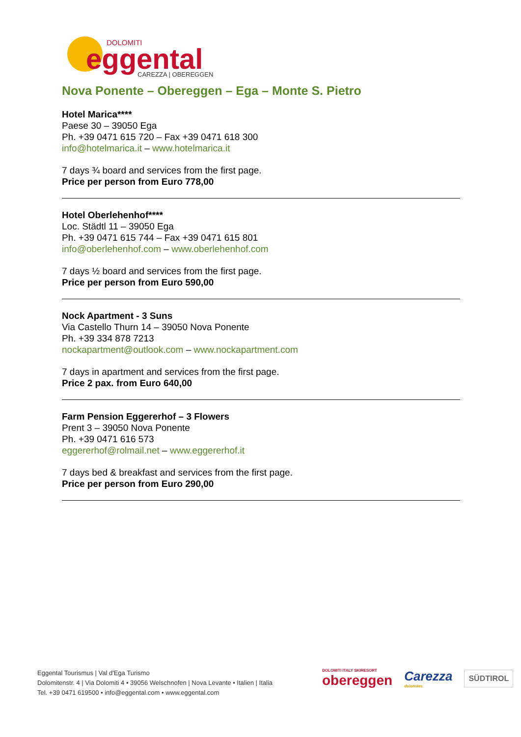DOLOMITI
eggental
CAREZZA | OBEREGGEN
Nova Ponente – Obereggen – Ega – Monte S. Pietro
Hotel Marica****
Paese 30 – 39050 Ega
Ph. +39 0471 615 720 – Fax +39 0471 618 300
info@hotelmarica.it – www.hotelmarica.it
7 days ¾ board and services from the first page.
Price per person from Euro 778,00
Hotel Oberlehenhof****
Loc. Städtl 11 – 39050 Ega
Ph. +39 0471 615 744 – Fax +39 0471 615 801
info@oberlehenhof.com – www.oberlehenhof.com
7 days ½ board and services from the first page.
Price per person from Euro 590,00
Nock Apartment - 3 Suns
Via Castello Thurn 14 – 39050 Nova Ponente
Ph. +39 334 878 7213
nockapartment@outlook.com – www.nockapartment.com
7 days in apartment and services from the first page.
Price 2 pax. from Euro 640,00
Farm Pension Eggererhof – 3 Flowers
Prent 3 – 39050 Nova Ponente
Ph. +39 0471 616 573
eggererhof@rolmail.net – www.eggererhof.it
7 days bed & breakfast and services from the first page.
Price per person from Euro 290,00
Eggental Tourismus | Val d'Ega Turismo
Dolomitenstr. 4 | Via Dolomiti 4 • 39056 Welschnofen | Nova Levante • Italien | Italia
Tel. +39 0471 619500 • info@eggental.com • www.eggental.com
DOLOMITI ITALY SKIRESORT
obereggen
Carezza
dolomites
SÜDTIROL